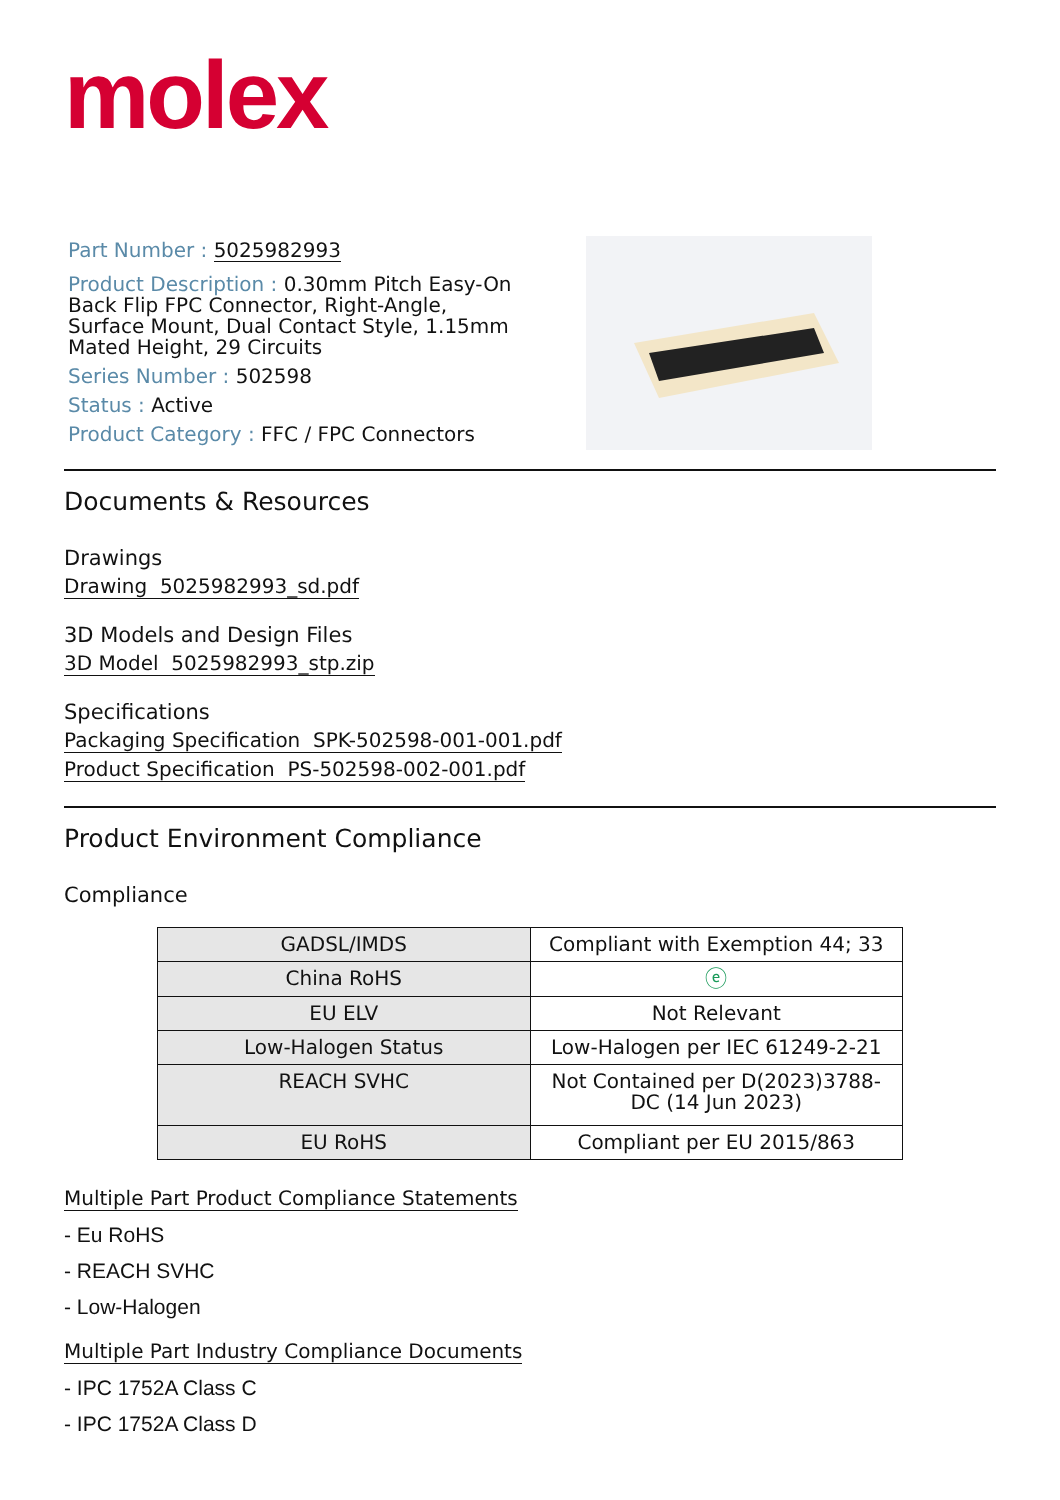molex
Part Number : 5025982993
Product Description : 0.30mm Pitch Easy-On Back Flip FPC Connector, Right-Angle, Surface Mount, Dual Contact Style, 1.15mm Mated Height, 29 Circuits
Series Number : 502598
Status : Active
Product Category : FFC / FPC Connectors
Documents & Resources
Drawings
Drawing 5025982993_sd.pdf
3D Models and Design Files
3D Model 5025982993_stp.zip
Specifications
Packaging Specification SPK-502598-001-001.pdf
Product Specification PS-502598-002-001.pdf
Product Environment Compliance
Compliance
| GADSL/IMDS | Compliant with Exemption 44; 33 |
| China RoHS | ⓔ |
| EU ELV | Not Relevant |
| Low-Halogen Status | Low-Halogen per IEC 61249-2-21 |
| REACH SVHC | Not Contained per D(2023)3788-DC (14 Jun 2023) |
| EU RoHS | Compliant per EU 2015/863 |
Multiple Part Product Compliance Statements
- Eu RoHS
- REACH SVHC
- Low-Halogen
Multiple Part Industry Compliance Documents
- IPC 1752A Class C
- IPC 1752A Class D